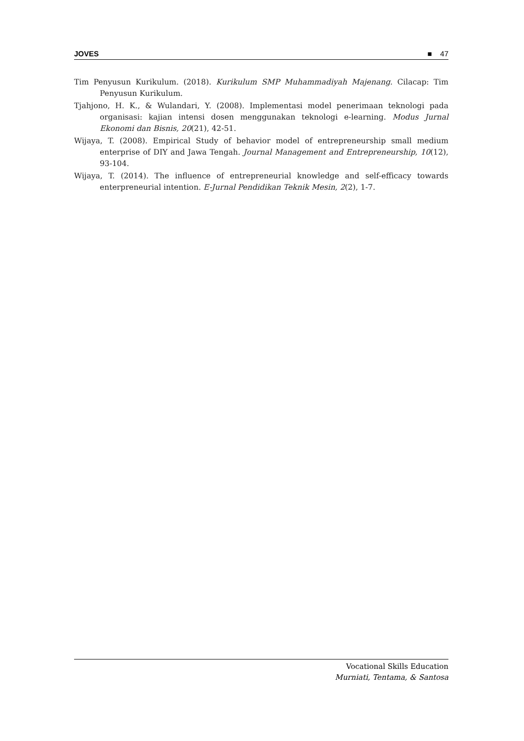JOVES ■ 47
Tim Penyusun Kurikulum. (2018). Kurikulum SMP Muhammadiyah Majenang. Cilacap: Tim Penyusun Kurikulum.
Tjahjono, H. K., & Wulandari, Y. (2008). Implementasi model penerimaan teknologi pada organisasi: kajian intensi dosen menggunakan teknologi e-learning. Modus Jurnal Ekonomi dan Bisnis, 20(21), 42-51.
Wijaya, T. (2008). Empirical Study of behavior model of entrepreneurship small medium enterprise of DIY and Jawa Tengah. Journal Management and Entrepreneurship, 10(12), 93-104.
Wijaya, T. (2014). The influence of entrepreneurial knowledge and self-efficacy towards enterpreneurial intention. E-Jurnal Pendidikan Teknik Mesin, 2(2), 1-7.
Vocational Skills Education
Murniati, Tentama, & Santosa